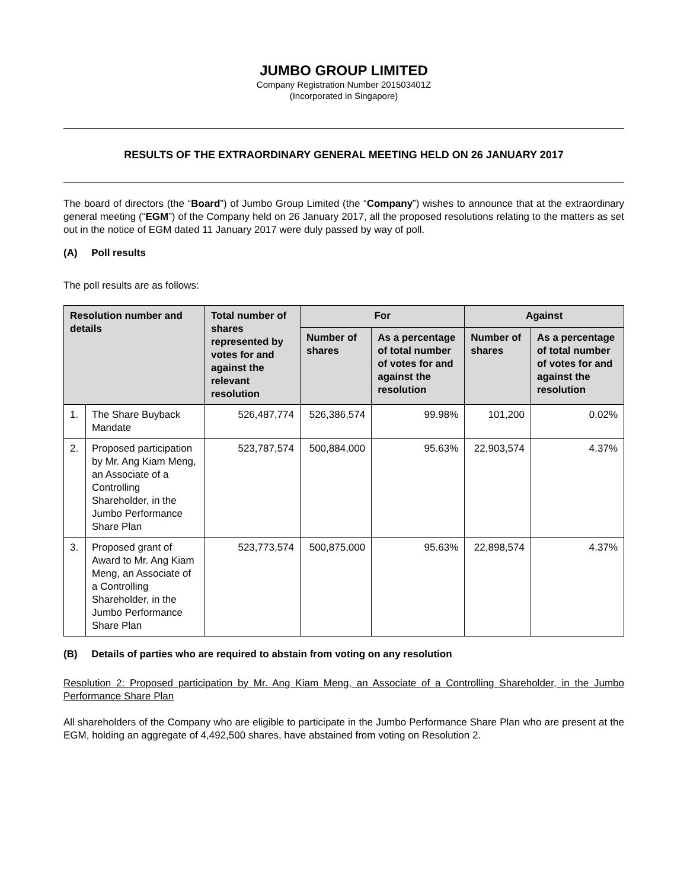JUMBO GROUP LIMITED
Company Registration Number 201503401Z
(Incorporated in Singapore)
RESULTS OF THE EXTRAORDINARY GENERAL MEETING HELD ON 26 JANUARY 2017
The board of directors (the “Board”) of Jumbo Group Limited (the “Company”) wishes to announce that at the extraordinary general meeting (“EGM”) of the Company held on 26 January 2017, all the proposed resolutions relating to the matters as set out in the notice of EGM dated 11 January 2017 were duly passed by way of poll.
(A) Poll results
The poll results are as follows:
| Resolution number and details | | Total number of shares represented by votes for and against the relevant resolution | For | | Against | |
| --- | --- | --- | --- | --- | --- | --- |
| | | | Number of shares | As a percentage of total number of votes for and against the resolution | Number of shares | As a percentage of total number of votes for and against the resolution |
| 1. | The Share Buyback Mandate | 526,487,774 | 526,386,574 | 99.98% | 101,200 | 0.02% |
| 2. | Proposed participation by Mr. Ang Kiam Meng, an Associate of a Controlling Shareholder, in the Jumbo Performance Share Plan | 523,787,574 | 500,884,000 | 95.63% | 22,903,574 | 4.37% |
| 3. | Proposed grant of Award to Mr. Ang Kiam Meng, an Associate of a Controlling Shareholder, in the Jumbo Performance Share Plan | 523,773,574 | 500,875,000 | 95.63% | 22,898,574 | 4.37% |
(B) Details of parties who are required to abstain from voting on any resolution
Resolution 2: Proposed participation by Mr. Ang Kiam Meng, an Associate of a Controlling Shareholder, in the Jumbo Performance Share Plan
All shareholders of the Company who are eligible to participate in the Jumbo Performance Share Plan who are present at the EGM, holding an aggregate of 4,492,500 shares, have abstained from voting on Resolution 2.